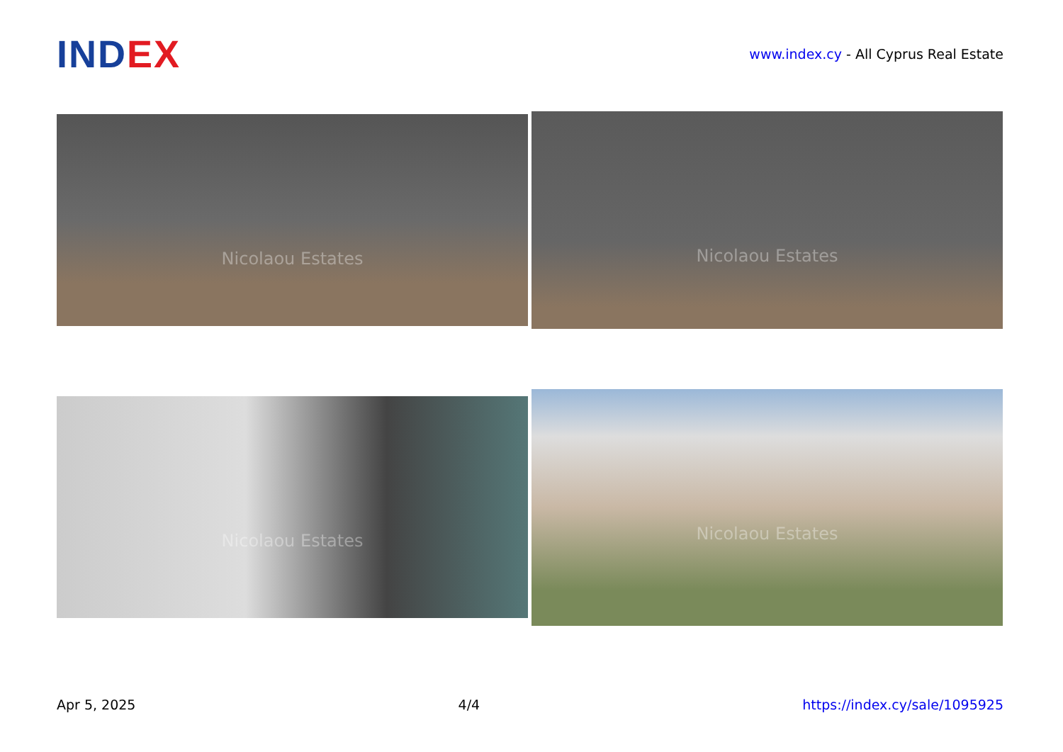IND EX
www.index.cy - All Cyprus Real Estate
Nicolaou Estates Nicolaou Estates
Nicolaou Estates
Nicolaou Estates
Apr 5, 2025 4/4 https://index.cy/sale/1095925